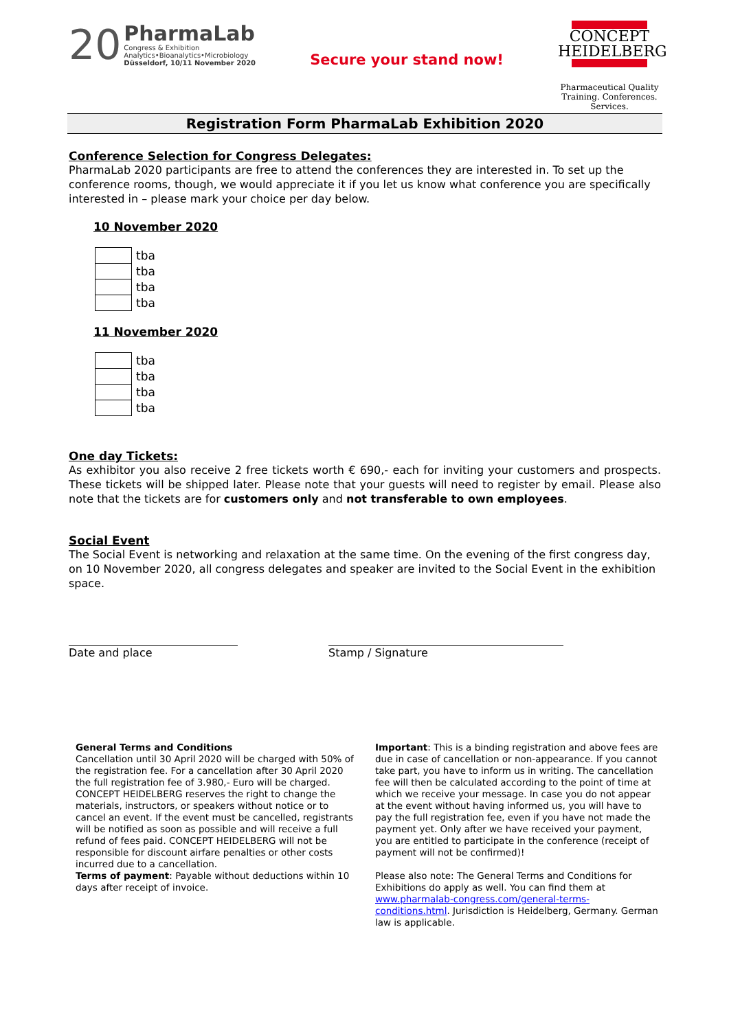20
PharmaLab
Congress & Exhibition
Analytics•Bioanalytics•Microbiology
Düsseldorf, 10/11 November 2020
Secure your stand now!
CONCEPT
HEIDELBERG
Pharmaceutical Quality
Training. Conferences. Services.
Registration Form PharmaLab Exhibition 2020
Conference Selection for Congress Delegates:
PharmaLab 2020 participants are free to attend the conferences they are interested in. To set up the conference rooms, though, we would appreciate it if you let us know what conference you are specifically interested in – please mark your choice per day below.
10 November 2020
| | tba |
| | tba |
| | tba |
| | tba |
11 November 2020
| | tba |
| | tba |
| | tba |
| | tba |
One day Tickets:
As exhibitor you also receive 2 free tickets worth € 690,- each for inviting your customers and prospects. These tickets will be shipped later. Please note that your guests will need to register by email. Please also note that the tickets are for customers only and not transferable to own employees.
Social Event
The Social Event is networking and relaxation at the same time. On the evening of the first congress day, on 10 November 2020, all congress delegates and speaker are invited to the Social Event in the exhibition space.
Date and place Stamp / Signature
General Terms and Conditions
Cancellation until 30 April 2020 will be charged with 50% of the registration fee. For a cancellation after 30 April 2020 the full registration fee of 3.980,- Euro will be charged.
CONCEPT HEIDELBERG reserves the right to change the materials, instructors, or speakers without notice or to cancel an event. If the event must be cancelled, registrants will be notified as soon as possible and will receive a full refund of fees paid. CONCEPT HEIDELBERG will not be responsible for discount airfare penalties or other costs incurred due to a cancellation.
Terms of payment: Payable without deductions within 10 days after receipt of invoice.
Important: This is a binding registration and above fees are due in case of cancellation or non-appearance. If you cannot take part, you have to inform us in writing. The cancellation fee will then be calculated according to the point of time at which we receive your message. In case you do not appear at the event without having informed us, you will have to pay the full registration fee, even if you have not made the payment yet. Only after we have received your payment, you are entitled to participate in the conference (receipt of payment will not be confirmed)!
Please also note: The General Terms and Conditions for Exhibitions do apply as well. You can find them at www.pharmalab-congress.com/general-terms-conditions.html. Jurisdiction is Heidelberg, Germany. German law is applicable.